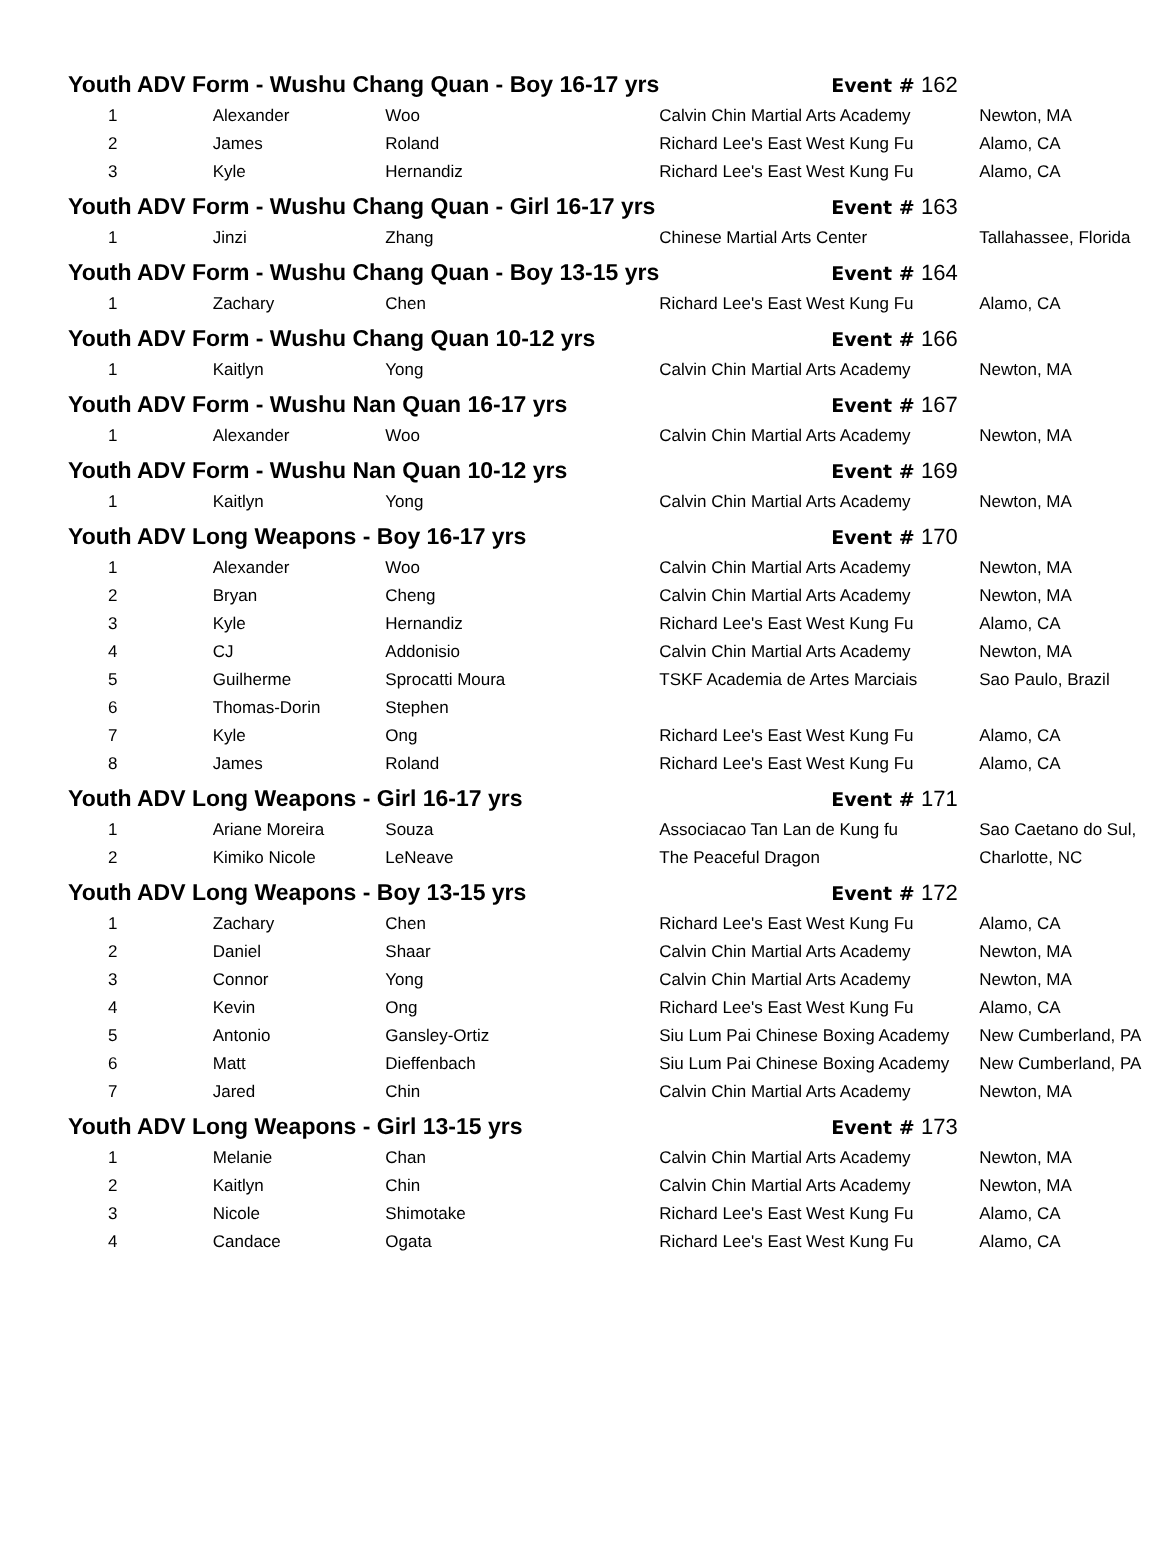| Youth ADV Form - Wushu Chang Quan - Boy 16-17 yrs | | | Event # 162 | |
| 1 | Alexander | Woo | Calvin Chin Martial Arts Academy | Newton, MA |
| 2 | James | Roland | Richard Lee's East West Kung Fu | Alamo, CA |
| 3 | Kyle | Hernandiz | Richard Lee's East West Kung Fu | Alamo, CA |
| Youth ADV Form - Wushu Chang Quan - Girl 16-17 yrs | | | Event # 163 | |
| 1 | Jinzi | Zhang | Chinese Martial Arts Center | Tallahassee, Florida |
| Youth ADV Form - Wushu Chang Quan - Boy 13-15 yrs | | | Event # 164 | |
| 1 | Zachary | Chen | Richard Lee's East West Kung Fu | Alamo, CA |
| Youth ADV Form - Wushu Chang Quan 10-12 yrs | | | Event # 166 | |
| 1 | Kaitlyn | Yong | Calvin Chin Martial Arts Academy | Newton, MA |
| Youth ADV Form - Wushu Nan Quan 16-17 yrs | | | Event # 167 | |
| 1 | Alexander | Woo | Calvin Chin Martial Arts Academy | Newton, MA |
| Youth ADV Form - Wushu Nan Quan 10-12 yrs | | | Event # 169 | |
| 1 | Kaitlyn | Yong | Calvin Chin Martial Arts Academy | Newton, MA |
| Youth ADV Long Weapons - Boy 16-17 yrs | | | Event # 170 | |
| 1 | Alexander | Woo | Calvin Chin Martial Arts Academy | Newton, MA |
| 2 | Bryan | Cheng | Calvin Chin Martial Arts Academy | Newton, MA |
| 3 | Kyle | Hernandiz | Richard Lee's East West Kung Fu | Alamo, CA |
| 4 | CJ | Addonisio | Calvin Chin Martial Arts Academy | Newton, MA |
| 5 | Guilherme | Sprocatti Moura | TSKF Academia de Artes Marciais | Sao Paulo, Brazil |
| 6 | Thomas-Dorin | Stephen | | |
| 7 | Kyle | Ong | Richard Lee's East West Kung Fu | Alamo, CA |
| 8 | James | Roland | Richard Lee's East West Kung Fu | Alamo, CA |
| Youth ADV Long Weapons - Girl 16-17 yrs | | | Event # 171 | |
| 1 | Ariane Moreira | Souza | Associacao Tan Lan de Kung fu | Sao Caetano do Sul, |
| 2 | Kimiko Nicole | LeNeave | The Peaceful Dragon | Charlotte, NC |
| Youth ADV Long Weapons - Boy 13-15 yrs | | | Event # 172 | |
| 1 | Zachary | Chen | Richard Lee's East West Kung Fu | Alamo, CA |
| 2 | Daniel | Shaar | Calvin Chin Martial Arts Academy | Newton, MA |
| 3 | Connor | Yong | Calvin Chin Martial Arts Academy | Newton, MA |
| 4 | Kevin | Ong | Richard Lee's East West Kung Fu | Alamo, CA |
| 5 | Antonio | Gansley-Ortiz | Siu Lum Pai Chinese Boxing Academy | New Cumberland, PA |
| 6 | Matt | Dieffenbach | Siu Lum Pai Chinese Boxing Academy | New Cumberland, PA |
| 7 | Jared | Chin | Calvin Chin Martial Arts Academy | Newton, MA |
| Youth ADV Long Weapons - Girl 13-15 yrs | | | Event # 173 | |
| 1 | Melanie | Chan | Calvin Chin Martial Arts Academy | Newton, MA |
| 2 | Kaitlyn | Chin | Calvin Chin Martial Arts Academy | Newton, MA |
| 3 | Nicole | Shimotake | Richard Lee's East West Kung Fu | Alamo, CA |
| 4 | Candace | Ogata | Richard Lee's East West Kung Fu | Alamo, CA |